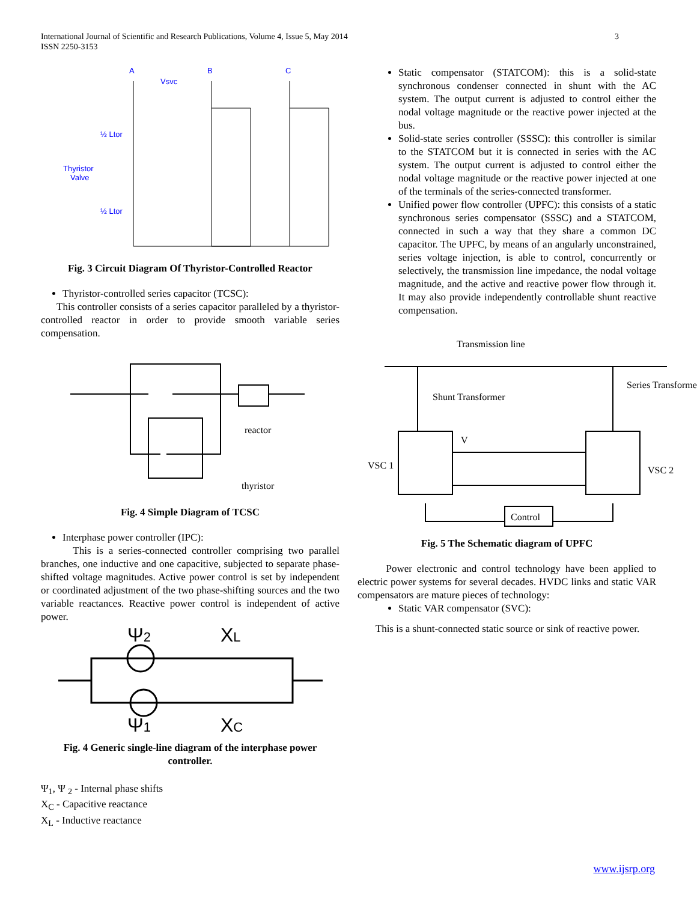3 International Journal of Scientific and Research Publications, Volume 4, Issue 5, May 2014
ISSN 2250-3153
A
B
C
Vsvc
½ Ltor
Thyristor
Valve
½ Ltor
Fig. 3 Circuit Diagram Of Thyristor-Controlled Reactor
Thyristor-controlled series capacitor (TCSC):
This controller consists of a series capacitor paralleled by a thyristor-controlled reactor in order to provide smooth variable series compensation.
reactor
thyristor
Fig. 4 Simple Diagram of TCSC
Interphase power controller (IPC):
This is a series-connected controller comprising two parallel branches, one inductive and one capacitive, subjected to separate phase-shifted voltage magnitudes. Active power control is set by independent or coordinated adjustment of the two phase-shifting sources and the two variable reactances. Reactive power control is independent of active power.
Ψ2
XL
Ψ1
XC
Fig. 4 Generic single-line diagram of the interphase power controller.
Ψ<sub>1</sub>, Ψ <sub>2</sub> - Internal phase shifts
X<sub>C</sub> - Capacitive reactance
X<sub>L</sub> - Inductive reactance
Static compensator (STATCOM): this is a solid-state synchronous condenser connected in shunt with the AC system. The output current is adjusted to control either the nodal voltage magnitude or the reactive power injected at the bus.
Solid-state series controller (SSSC): this controller is similar to the STATCOM but it is connected in series with the AC system. The output current is adjusted to control either the nodal voltage magnitude or the reactive power injected at one of the terminals of the series-connected transformer.
Unified power flow controller (UPFC): this consists of a static synchronous series compensator (SSSC) and a STATCOM, connected in such a way that they share a common DC capacitor. The UPFC, by means of an angularly unconstrained, series voltage injection, is able to control, concurrently or selectively, the transmission line impedance, the nodal voltage magnitude, and the active and reactive power flow through it. It may also provide independently controllable shunt reactive compensation.
Transmission line
Shunt Transformer
Series Transformer
VSC 1
VSC 2
V
Control
Fig. 5 The Schematic diagram of UPFC
Power electronic and control technology have been applied to electric power systems for several decades. HVDC links and static VAR compensators are mature pieces of technology:
Static VAR compensator (SVC):
This is a shunt-connected static source or sink of reactive power.
www.ijsrp.org